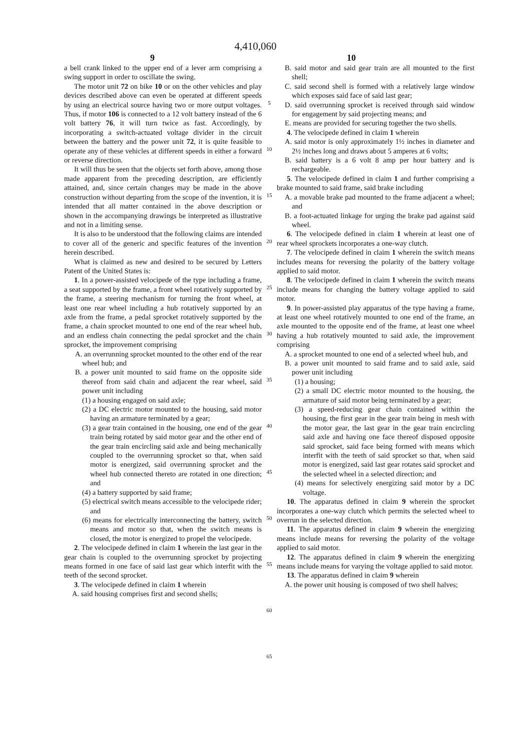4,410,060
9 10
a bell crank linked to the upper end of a lever arm comprising a swing support in order to oscillate the swing.
The motor unit 72 on bike 10 or on the other vehicles and play devices described above can even be operated at different speeds by using an electrical source having two or more output voltages. Thus, if motor 106 is connected to a 12 volt battery instead of the 6 volt battery 76, it will turn twice as fast. Accordingly, by incorporating a switch-actuated voltage divider in the circuit between the battery and the power unit 72, it is quite feasible to operate any of these vehicles at different speeds in either a forward or reverse direction.
It will thus be seen that the objects set forth above, among those made apparent from the preceding description, are efficiently attained, and, since certain changes may be made in the above construction without departing from the scope of the invention, it is intended that all matter contained in the above description or shown in the accompanying drawings be interpreted as illustrative and not in a limiting sense.
It is also to be understood that the following claims are intended to cover all of the generic and specific features of the invention herein described.
What is claimed as new and desired to be secured by Letters Patent of the United States is:
1. In a power-assisted velocipede of the type including a frame, a seat supported by the frame, a front wheel rotatively supported by the frame, a steering mechanism for turning the front wheel, at least one rear wheel including a hub rotatively supported by an axle from the frame, a pedal sprocket rotatively supported by the frame, a chain sprocket mounted to one end of the rear wheel hub, and an endless chain connecting the pedal sprocket and the chain sprocket, the improvement comprising
A. an overrunning sprocket mounted to the other end of the rear wheel hub; and
B. a power unit mounted to said frame on the opposite side thereof from said chain and adjacent the rear wheel, said power unit including
(1) a housing engaged on said axle;
(2) a DC electric motor mounted to the housing, said motor having an armature terminated by a gear;
(3) a gear train contained in the housing, one end of the gear train being rotated by said motor gear and the other end of the gear train encircling said axle and being mechanically coupled to the overrunning sprocket so that, when said motor is energized, said overrunning sprocket and the wheel hub connected thereto are rotated in one direction; and
(4) a battery supported by said frame;
(5) electrical switch means accessible to the velocipede rider; and
(6) means for electrically interconnecting the battery, switch means and motor so that, when the switch means is closed, the motor is energized to propel the velocipede.
2. The velocipede defined in claim 1 wherein the last gear in the gear chain is coupled to the overrunning sprocket by projecting means formed in one face of said last gear which interfit with the teeth of the second sprocket.
3. The velocipede defined in claim 1 wherein
A. said housing comprises first and second shells;
5
10
15
20
25
30
35
40
45
50
55
60
65
B. said motor and said gear train are all mounted to the first shell;
C. said second shell is formed with a relatively large window which exposes said face of said last gear;
D. said overrunning sprocket is received through said window for engagement by said projecting means; and
E. means are provided for securing together the two shells.
4. The velocipede defined in claim 1 wherein
A. said motor is only approximately 1½ inches in diameter and 2½ inches long and draws about 5 amperes at 6 volts;
B. said battery is a 6 volt 8 amp per hour battery and is rechargeable.
5. The velocipede defined in claim 1 and further comprising a brake mounted to said frame, said brake including
A. a movable brake pad mounted to the frame adjacent a wheel; and
B. a foot-actuated linkage for urging the brake pad against said wheel.
6. The velocipede defined in claim 1 wherein at least one of rear wheel sprockets incorporates a one-way clutch.
7. The velocipede defined in claim 1 wherein the switch means includes means for reversing the polarity of the battery voltage applied to said motor.
8. The velocipede defined in claim 1 wherein the switch means include means for changing the battery voltage applied to said motor.
9. In power-assisted play apparatus of the type having a frame, at least one wheel rotatively mounted to one end of the frame, an axle mounted to the opposite end of the frame, at least one wheel having a hub rotatively mounted to said axle, the improvement comprising
A. a sprocket mounted to one end of a selected wheel hub, and
B. a power unit mounted to said frame and to said axle, said power unit including
(1) a housing;
(2) a small DC electric motor mounted to the housing, the armature of said motor being terminated by a gear;
(3) a speed-reducing gear chain contained within the housing, the first gear in the gear train being in mesh with the motor gear, the last gear in the gear train encircling said axle and having one face thereof disposed opposite said sprocket, said face being formed with means which interfit with the teeth of said sprocket so that, when said motor is energized, said last gear rotates said sprocket and the selected wheel in a selected direction; and
(4) means for selectively energizing said motor by a DC voltage.
10. The apparatus defined in claim 9 wherein the sprocket incorporates a one-way clutch which permits the selected wheel to overrun in the selected direction.
11. The apparatus defined in claim 9 wherein the energizing means include means for reversing the polarity of the voltage applied to said motor.
12. The apparatus defined in claim 9 wherein the energizing means include means for varying the voltage applied to said motor.
13. The apparatus defined in claim 9 wherein
A. the power unit housing is composed of two shell halves;